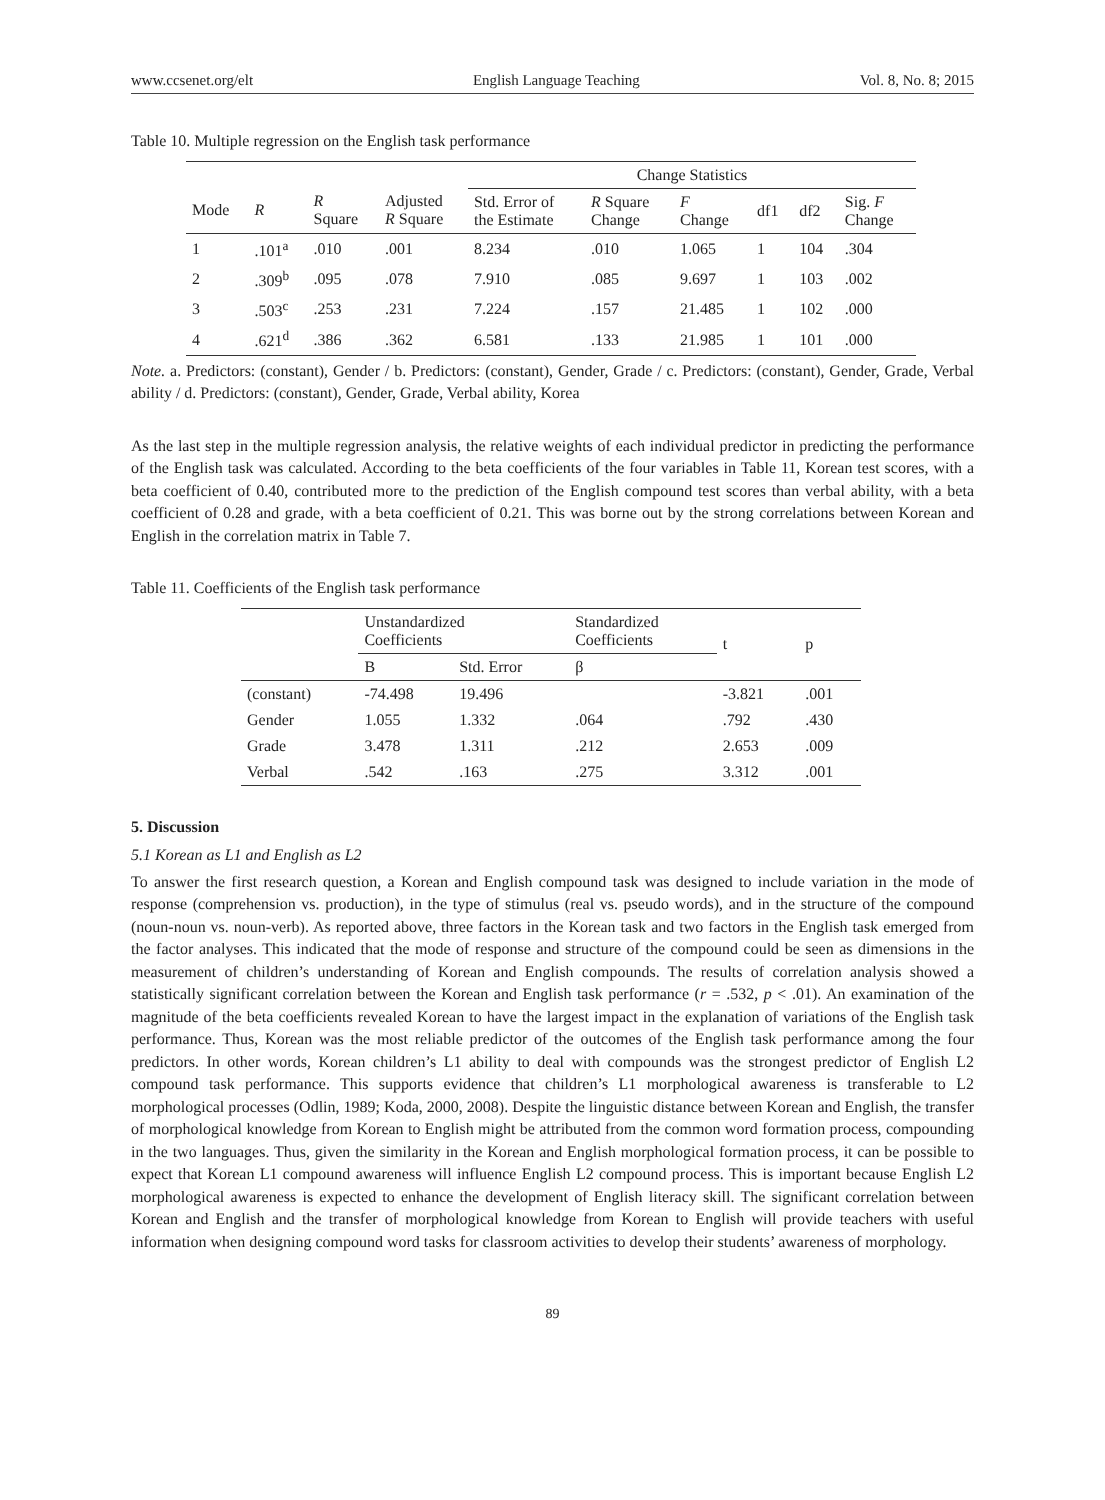www.ccsenet.org/elt English Language Teaching Vol. 8, No. 8; 2015
Table 10. Multiple regression on the English task performance
| | | | | Change Statistics | | | | | |
| Mode | R | R Square | Adjusted R Square | Std. Error of the Estimate | R Square Change | F Change | df1 | df2 | Sig. F Change |
| 1 | .101<sup>a</sup> | .010 | .001 | 8.234 | .010 | 1.065 | 1 | 104 | .304 |
| 2 | .309<sup>b</sup> | .095 | .078 | 7.910 | .085 | 9.697 | 1 | 103 | .002 |
| 3 | .503<sup>c</sup> | .253 | .231 | 7.224 | .157 | 21.485 | 1 | 102 | .000 |
| 4 | .621<sup>d</sup> | .386 | .362 | 6.581 | .133 | 21.985 | 1 | 101 | .000 |
Note. a. Predictors: (constant), Gender / b. Predictors: (constant), Gender, Grade / c. Predictors: (constant), Gender, Grade, Verbal ability / d. Predictors: (constant), Gender, Grade, Verbal ability, Korea
As the last step in the multiple regression analysis, the relative weights of each individual predictor in predicting the performance of the English task was calculated. According to the beta coefficients of the four variables in Table 11, Korean test scores, with a beta coefficient of 0.40, contributed more to the prediction of the English compound test scores than verbal ability, with a beta coefficient of 0.28 and grade, with a beta coefficient of 0.21. This was borne out by the strong correlations between Korean and English in the correlation matrix in Table 7.
Table 11. Coefficients of the English task performance
| | Unstandardized Coefficients | | Standardized Coefficients | t | p |
| | B | Std. Error | β | | |
| (constant) | -74.498 | 19.496 | | -3.821 | .001 |
| Gender | 1.055 | 1.332 | .064 | .792 | .430 |
| Grade | 3.478 | 1.311 | .212 | 2.653 | .009 |
| Verbal | .542 | .163 | .275 | 3.312 | .001 |
5. Discussion
5.1 Korean as L1 and English as L2
To answer the first research question, a Korean and English compound task was designed to include variation in the mode of response (comprehension vs. production), in the type of stimulus (real vs. pseudo words), and in the structure of the compound (noun-noun vs. noun-verb). As reported above, three factors in the Korean task and two factors in the English task emerged from the factor analyses. This indicated that the mode of response and structure of the compound could be seen as dimensions in the measurement of children’s understanding of Korean and English compounds. The results of correlation analysis showed a statistically significant correlation between the Korean and English task performance (r = .532, p < .01). An examination of the magnitude of the beta coefficients revealed Korean to have the largest impact in the explanation of variations of the English task performance. Thus, Korean was the most reliable predictor of the outcomes of the English task performance among the four predictors. In other words, Korean children’s L1 ability to deal with compounds was the strongest predictor of English L2 compound task performance. This supports evidence that children’s L1 morphological awareness is transferable to L2 morphological processes (Odlin, 1989; Koda, 2000, 2008). Despite the linguistic distance between Korean and English, the transfer of morphological knowledge from Korean to English might be attributed from the common word formation process, compounding in the two languages. Thus, given the similarity in the Korean and English morphological formation process, it can be possible to expect that Korean L1 compound awareness will influence English L2 compound process. This is important because English L2 morphological awareness is expected to enhance the development of English literacy skill. The significant correlation between Korean and English and the transfer of morphological knowledge from Korean to English will provide teachers with useful information when designing compound word tasks for classroom activities to develop their students’ awareness of morphology.
89